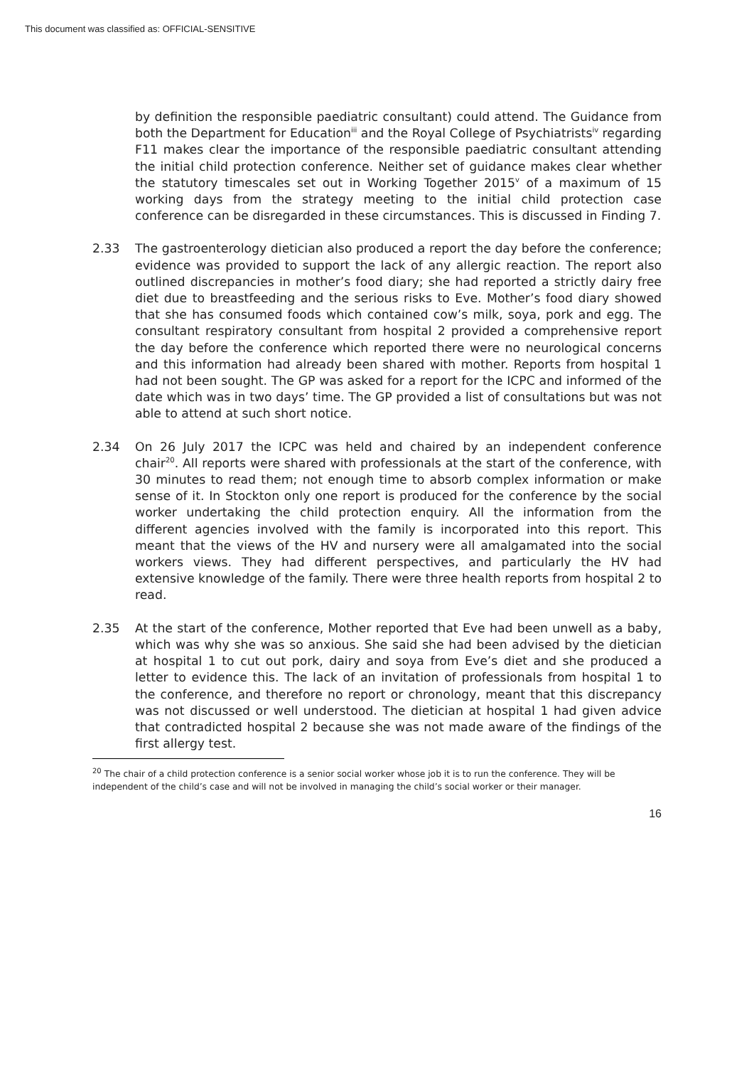This document was classified as: OFFICIAL-SENSITIVE
by definition the responsible paediatric consultant) could attend. The Guidance from both the Department for Education<sup>iii</sup> and the Royal College of Psychiatrists<sup>iv</sup> regarding F11 makes clear the importance of the responsible paediatric consultant attending the initial child protection conference. Neither set of guidance makes clear whether the statutory timescales set out in Working Together 2015<sup>v</sup> of a maximum of 15 working days from the strategy meeting to the initial child protection case conference can be disregarded in these circumstances. This is discussed in Finding 7.
2.33 The gastroenterology dietician also produced a report the day before the conference; evidence was provided to support the lack of any allergic reaction. The report also outlined discrepancies in mother’s food diary; she had reported a strictly dairy free diet due to breastfeeding and the serious risks to Eve. Mother’s food diary showed that she has consumed foods which contained cow’s milk, soya, pork and egg. The consultant respiratory consultant from hospital 2 provided a comprehensive report the day before the conference which reported there were no neurological concerns and this information had already been shared with mother. Reports from hospital 1 had not been sought. The GP was asked for a report for the ICPC and informed of the date which was in two days’ time. The GP provided a list of consultations but was not able to attend at such short notice.
2.34 On 26 July 2017 the ICPC was held and chaired by an independent conference chair<sup>20</sup>. All reports were shared with professionals at the start of the conference, with 30 minutes to read them; not enough time to absorb complex information or make sense of it. In Stockton only one report is produced for the conference by the social worker undertaking the child protection enquiry. All the information from the different agencies involved with the family is incorporated into this report. This meant that the views of the HV and nursery were all amalgamated into the social workers views. They had different perspectives, and particularly the HV had extensive knowledge of the family. There were three health reports from hospital 2 to read.
2.35 At the start of the conference, Mother reported that Eve had been unwell as a baby, which was why she was so anxious. She said she had been advised by the dietician at hospital 1 to cut out pork, dairy and soya from Eve’s diet and she produced a letter to evidence this. The lack of an invitation of professionals from hospital 1 to the conference, and therefore no report or chronology, meant that this discrepancy was not discussed or well understood. The dietician at hospital 1 had given advice that contradicted hospital 2 because she was not made aware of the findings of the first allergy test.
<sup>20</sup> The chair of a child protection conference is a senior social worker whose job it is to run the conference. They will be independent of the child’s case and will not be involved in managing the child’s social worker or their manager.
16